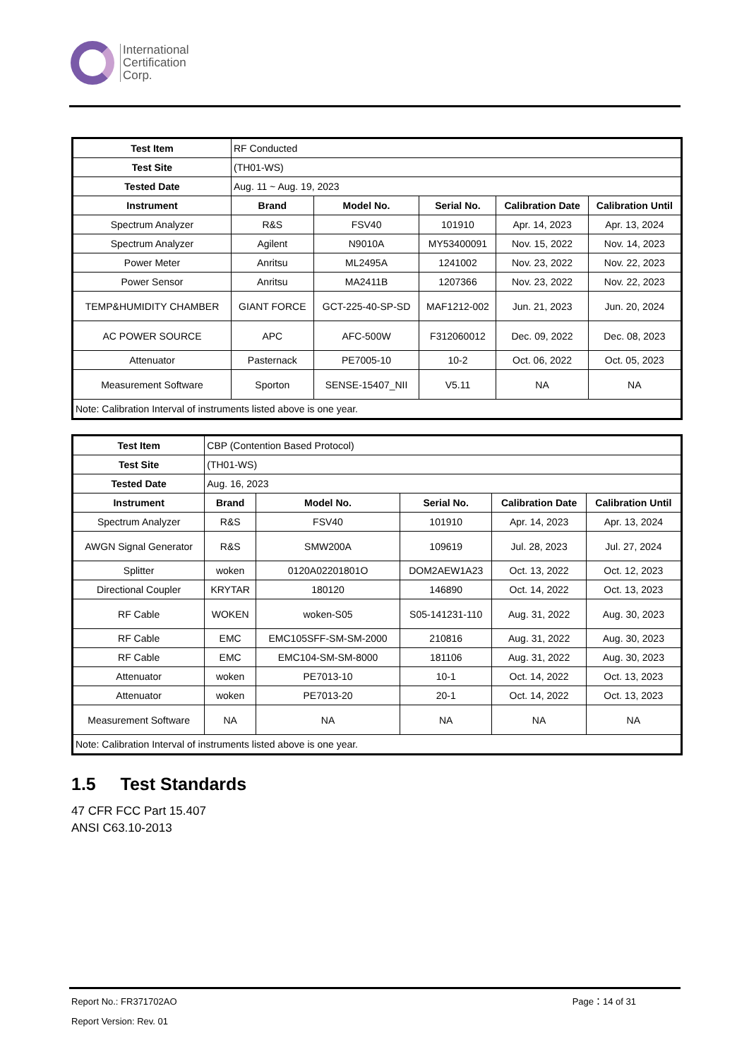International
Certification
Corp.
| Test Item | RF Conducted | | | | |
| Test Site | (TH01-WS) | | | | |
| Tested Date | Aug. 11 ~ Aug. 19, 2023 | | | | |
| Instrument | Brand | Model No. | Serial No. | Calibration Date | Calibration Until |
| Spectrum Analyzer | R&S | FSV40 | 101910 | Apr. 14, 2023 | Apr. 13, 2024 |
| Spectrum Analyzer | Agilent | N9010A | MY53400091 | Nov. 15, 2022 | Nov. 14, 2023 |
| Power Meter | Anritsu | ML2495A | 1241002 | Nov. 23, 2022 | Nov. 22, 2023 |
| Power Sensor | Anritsu | MA2411B | 1207366 | Nov. 23, 2022 | Nov. 22, 2023 |
| TEMP&HUMIDITY CHAMBER | GIANT FORCE | GCT-225-40-SP-SD | MAF1212-002 | Jun. 21, 2023 | Jun. 20, 2024 |
| AC POWER SOURCE | APC | AFC-500W | F312060012 | Dec. 09, 2022 | Dec. 08, 2023 |
| Attenuator | Pasternack | PE7005-10 | 10-2 | Oct. 06, 2022 | Oct. 05, 2023 |
| Measurement Software | Sporton | SENSE-15407_NII | V5.11 | NA | NA |
| Note: Calibration Interval of instruments listed above is one year. | | | | | |
| Test Item | CBP (Contention Based Protocol) | | | | |
| Test Site | (TH01-WS) | | | | |
| Tested Date | Aug. 16, 2023 | | | | |
| Instrument | Brand | Model No. | Serial No. | Calibration Date | Calibration Until |
| Spectrum Analyzer | R&S | FSV40 | 101910 | Apr. 14, 2023 | Apr. 13, 2024 |
| AWGN Signal Generator | R&S | SMW200A | 109619 | Jul. 28, 2023 | Jul. 27, 2024 |
| Splitter | woken | 0120A02201801O | DOM2AEW1A23 | Oct. 13, 2022 | Oct. 12, 2023 |
| Directional Coupler | KRYTAR | 180120 | 146890 | Oct. 14, 2022 | Oct. 13, 2023 |
| RF Cable | WOKEN | woken-S05 | S05-141231-110 | Aug. 31, 2022 | Aug. 30, 2023 |
| RF Cable | EMC | EMC105SFF-SM-SM-2000 | 210816 | Aug. 31, 2022 | Aug. 30, 2023 |
| RF Cable | EMC | EMC104-SM-SM-8000 | 181106 | Aug. 31, 2022 | Aug. 30, 2023 |
| Attenuator | woken | PE7013-10 | 10-1 | Oct. 14, 2022 | Oct. 13, 2023 |
| Attenuator | woken | PE7013-20 | 20-1 | Oct. 14, 2022 | Oct. 13, 2023 |
| Measurement Software | NA | NA | NA | NA | NA |
| Note: Calibration Interval of instruments listed above is one year. | | | | | |
1.5 Test Standards
47 CFR FCC Part 15.407
ANSI C63.10-2013
Report No.: FR371702AO Page：14 of 31
Report Version: Rev. 01